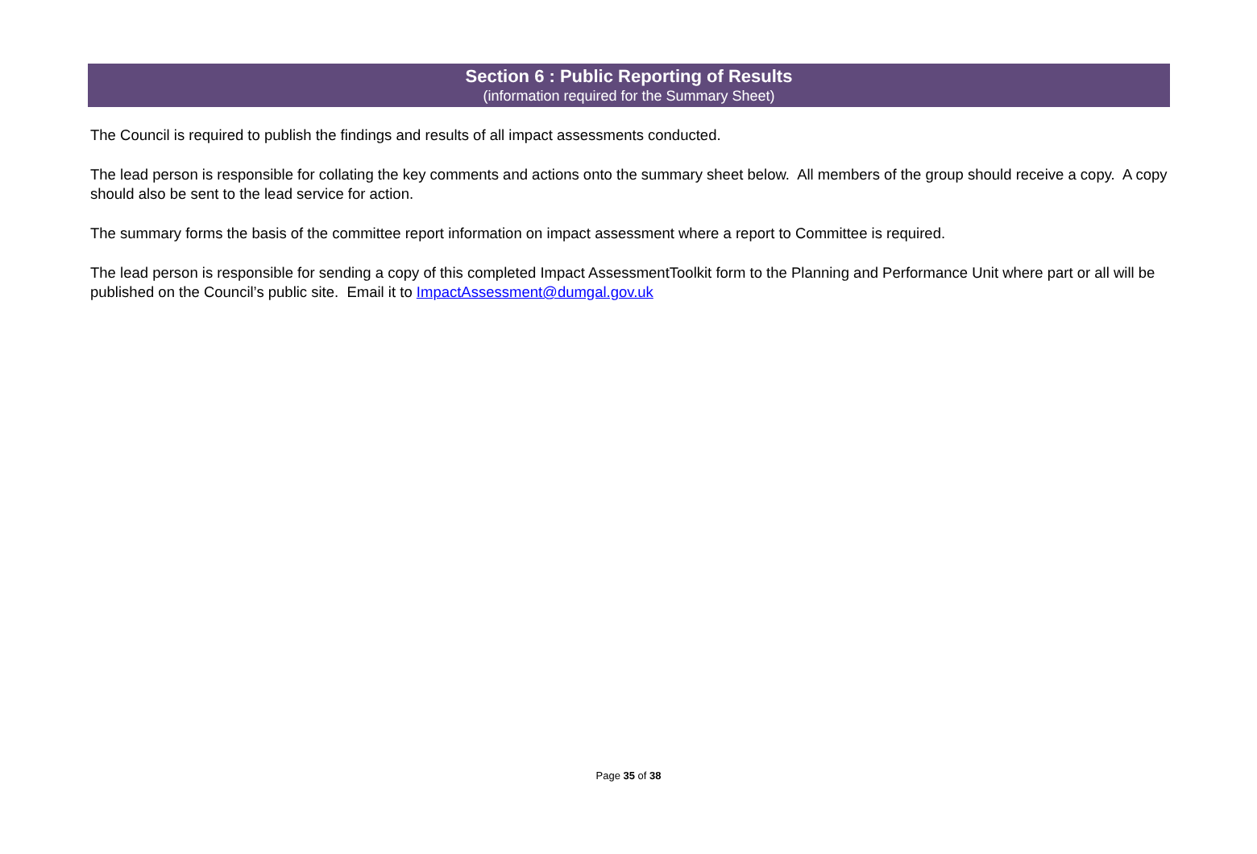Section 6 : Public Reporting of Results
(information required for the Summary Sheet)
The Council is required to publish the findings and results of all impact assessments conducted.
The lead person is responsible for collating the key comments and actions onto the summary sheet below. All members of the group should receive a copy. A copy should also be sent to the lead service for action.
The summary forms the basis of the committee report information on impact assessment where a report to Committee is required.
The lead person is responsible for sending a copy of this completed Impact AssessmentToolkit form to the Planning and Performance Unit where part or all will be published on the Council’s public site. Email it to ImpactAssessment@dumgal.gov.uk
Page 35 of 38